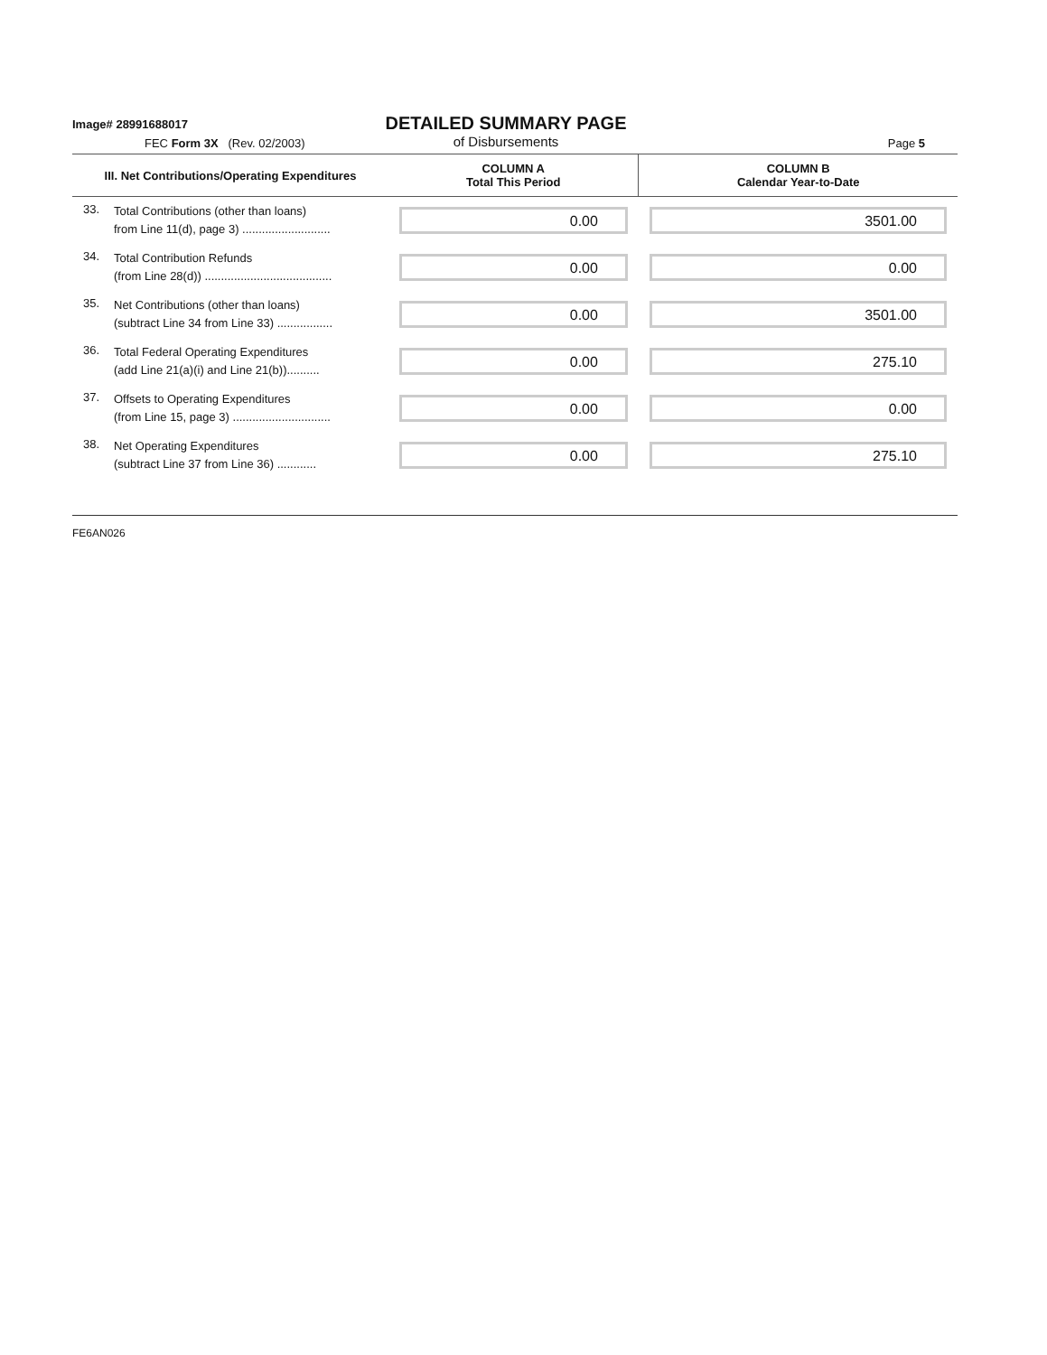Image# 28991688017
DETAILED SUMMARY PAGE
of Disbursements
FEC Form 3X (Rev. 02/2003) Page 5
| III. Net Contributions/Operating Expenditures | | COLUMN A Total This Period | COLUMN B Calendar Year-to-Date |
| --- | --- | --- | --- |
| 33. | Total Contributions (other than loans) from Line 11(d), page 3) ........................... | 0.00 | 3501.00 |
| 34. | Total Contribution Refunds (from Line 28(d)) ....................................... | 0.00 | 0.00 |
| 35. | Net Contributions (other than loans) (subtract Line 34 from Line 33) ................. | 0.00 | 3501.00 |
| 36. | Total Federal Operating Expenditures (add Line 21(a)(i) and Line 21(b)).......... | 0.00 | 275.10 |
| 37. | Offsets to Operating Expenditures (from Line 15, page 3) .............................. | 0.00 | 0.00 |
| 38. | Net Operating Expenditures (subtract Line 37 from Line 36) ............ | 0.00 | 275.10 |
FE6AN026